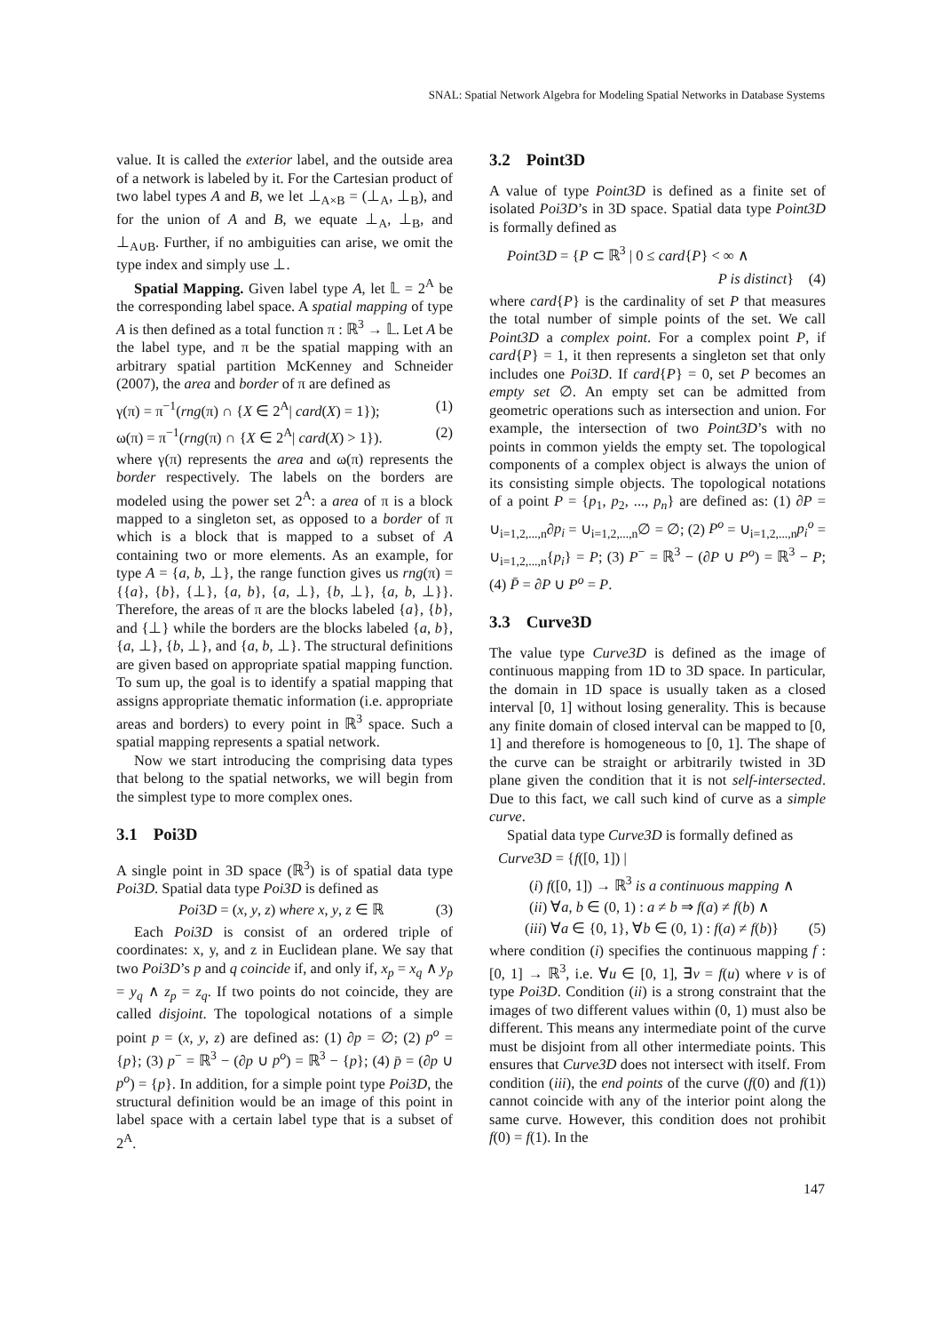SNAL: Spatial Network Algebra for Modeling Spatial Networks in Database Systems
value. It is called the exterior label, and the outside area of a network is labeled by it. For the Cartesian product of two label types A and B, we let ⊥<sub>A×B</sub> = (⊥<sub>A</sub>, ⊥<sub>B</sub>), and for the union of A and B, we equate ⊥<sub>A</sub>, ⊥<sub>B</sub>, and ⊥<sub>A∪B</sub>. Further, if no ambiguities can arise, we omit the type index and simply use ⊥.
Spatial Mapping. Given label type A, let 𝕃 = 2<sup>A</sup> be the corresponding label space. A spatial mapping of type A is then defined as a total function π : ℝ<sup>3</sup> → 𝕃. Let A be the label type, and π be the spatial mapping with an arbitrary spatial partition McKenney and Schneider (2007), the area and border of π are defined as
γ(π) = π<sup>−1</sup>(rng(π) ∩ {X ∈ 2<sup>A</sup>| card(X) = 1}); (1)
ω(π) = π<sup>−1</sup>(rng(π) ∩ {X ∈ 2<sup>A</sup>| card(X) > 1}). (2)
where γ(π) represents the area and ω(π) represents the border respectively. The labels on the borders are modeled using the power set 2<sup>A</sup>: a area of π is a block mapped to a singleton set, as opposed to a border of π which is a block that is mapped to a subset of A containing two or more elements. As an example, for type A = {a, b, ⊥}, the range function gives us rng(π) = {{a}, {b}, {⊥}, {a, b}, {a, ⊥}, {b, ⊥}, {a, b, ⊥}}. Therefore, the areas of π are the blocks labeled {a}, {b}, and {⊥} while the borders are the blocks labeled {a, b}, {a, ⊥}, {b, ⊥}, and {a, b, ⊥}. The structural definitions are given based on appropriate spatial mapping function. To sum up, the goal is to identify a spatial mapping that assigns appropriate thematic information (i.e. appropriate areas and borders) to every point in ℝ<sup>3</sup> space. Such a spatial mapping represents a spatial network.
Now we start introducing the comprising data types that belong to the spatial networks, we will begin from the simplest type to more complex ones.
3.1 Poi3D
A single point in 3D space (ℝ<sup>3</sup>) is of spatial data type Poi3D. Spatial data type Poi3D is defined as
Poi3D = (x, y, z) where x, y, z ∈ ℝ (3)
Each Poi3D is consist of an ordered triple of coordinates: x, y, and z in Euclidean plane. We say that two Poi3D’s p and q coincide if, and only if, x<sub>p</sub> = x<sub>q</sub> ∧ y<sub>p</sub> = y<sub>q</sub> ∧ z<sub>p</sub> = z<sub>q</sub>. If two points do not coincide, they are called disjoint. The topological notations of a simple point p = (x, y, z) are defined as: (1) ∂p = ∅; (2) p<sup>o</sup> = {p}; (3) p<sup>−</sup> = ℝ<sup>3</sup> − (∂p ∪ p<sup>o</sup>) = ℝ<sup>3</sup> − {p}; (4) p̄ = (∂p ∪ p<sup>o</sup>) = {p}. In addition, for a simple point type Poi3D, the structural definition would be an image of this point in label space with a certain label type that is a subset of 2<sup>A</sup>.
3.2 Point3D
A value of type Point3D is defined as a finite set of isolated Poi3D’s in 3D space. Spatial data type Point3D is formally defined as
Point3D = {P ⊂ ℝ<sup>3</sup> | 0 ≤ card{P} < ∞ ∧
P is distinct} (4)
where card{P} is the cardinality of set P that measures the total number of simple points of the set. We call Point3D a complex point. For a complex point P, if card{P} = 1, it then represents a singleton set that only includes one Poi3D. If card{P} = 0, set P becomes an empty set ∅. An empty set can be admitted from geometric operations such as intersection and union. For example, the intersection of two Point3D’s with no points in common yields the empty set. The topological components of a complex object is always the union of its consisting simple objects. The topological notations of a point P = {p<sub>1</sub>, p<sub>2</sub>, ..., p<sub>n</sub>} are defined as: (1) ∂P = ∪<sub>i=1,2,...,n</sub>∂p<sub>i</sub> = ∪<sub>i=1,2,...,n</sub>∅ = ∅; (2) P<sup>o</sup> = ∪<sub>i=1,2,...,n</sub>p<sub>i</sub><sup>o</sup> = ∪<sub>i=1,2,...,n</sub>{p<sub>i</sub>} = P; (3) P<sup>−</sup> = ℝ<sup>3</sup> − (∂P ∪ P<sup>o</sup>) = ℝ<sup>3</sup> − P; (4) P̄ = ∂P ∪ P<sup>o</sup> = P.
3.3 Curve3D
The value type Curve3D is defined as the image of continuous mapping from 1D to 3D space. In particular, the domain in 1D space is usually taken as a closed interval [0, 1] without losing generality. This is because any finite domain of closed interval can be mapped to [0, 1] and therefore is homogeneous to [0, 1]. The shape of the curve can be straight or arbitrarily twisted in 3D plane given the condition that it is not self-intersected. Due to this fact, we call such kind of curve as a simple curve.
Spatial data type Curve3D is formally defined as
Curve3D = {f([0, 1]) |
(i) f([0, 1]) → ℝ<sup>3</sup> is a continuous mapping ∧
(ii) ∀a, b ∈ (0, 1) : a ≠ b ⇒ f(a) ≠ f(b) ∧
(iii) ∀a ∈ {0, 1}, ∀b ∈ (0, 1) : f(a) ≠ f(b)} (5)
where condition (i) specifies the continuous mapping f : [0, 1] → ℝ<sup>3</sup>, i.e. ∀u ∈ [0, 1], ∃v = f(u) where v is of type Poi3D. Condition (ii) is a strong constraint that the images of two different values within (0, 1) must also be different. This means any intermediate point of the curve must be disjoint from all other intermediate points. This ensures that Curve3D does not intersect with itself. From condition (iii), the end points of the curve (f(0) and f(1)) cannot coincide with any of the interior point along the same curve. However, this condition does not prohibit f(0) = f(1). In the
147